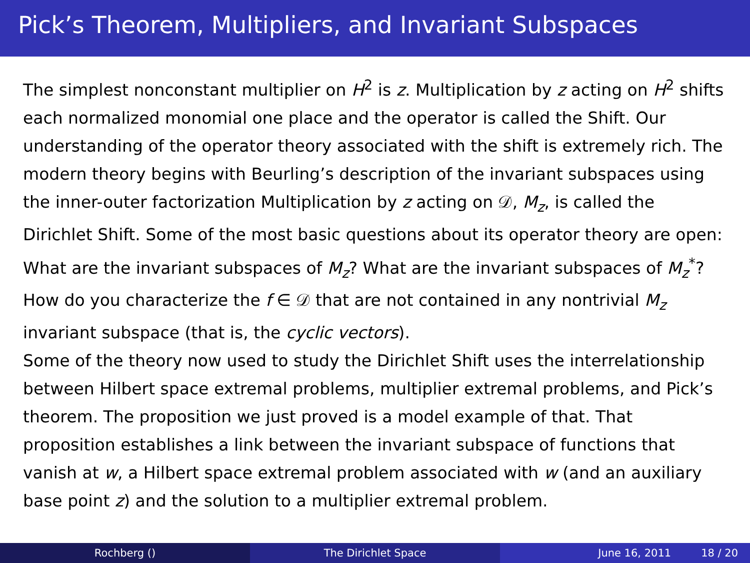Pick’s Theorem, Multipliers, and Invariant Subspaces
The simplest nonconstant multiplier on H<sup>2</sup> is z. Multiplication by z acting on H<sup>2</sup> shifts each normalized monomial one place and the operator is called the Shift. Our understanding of the operator theory associated with the shift is extremely rich. The modern theory begins with Beurling’s description of the invariant subspaces using the inner-outer factorization Multiplication by z acting on 𝒟, M<sub>z</sub>, is called the Dirichlet Shift. Some of the most basic questions about its operator theory are open: What are the invariant subspaces of M<sub>z</sub>? What are the invariant subspaces of M<sub>z</sub><sup>*</sup>? How do you characterize the f ∈ 𝒟 that are not contained in any nontrivial M<sub>z</sub> invariant subspace (that is, the cyclic vectors).
Some of the theory now used to study the Dirichlet Shift uses the interrelationship between Hilbert space extremal problems, multiplier extremal problems, and Pick’s theorem. The proposition we just proved is a model example of that. That proposition establishes a link between the invariant subspace of functions that vanish at w, a Hilbert space extremal problem associated with w (and an auxiliary base point z) and the solution to a multiplier extremal problem.
Rochberg () The Dirichlet Space June 16, 2011 18 / 20